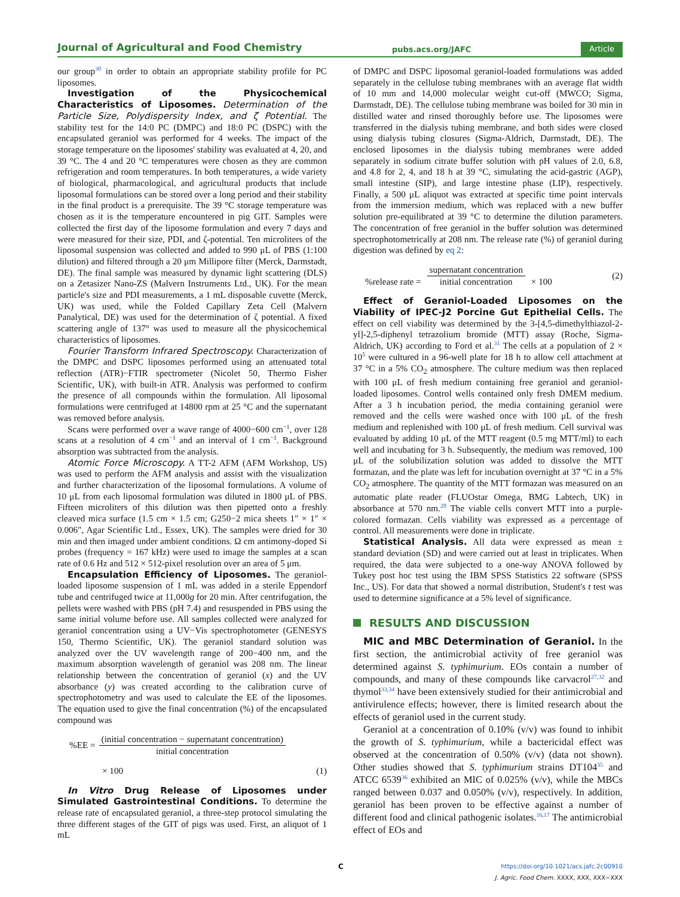Journal of Agricultural and Food Chemistry pubs.acs.org/JAFC Article
our group<sup>30</sup> in order to obtain an appropriate stability profile for PC liposomes.
Investigation of the Physicochemical Characteristics of Liposomes. Determination of the Particle Size, Polydispersity Index, and ζ Potential. The stability test for the 14:0 PC (DMPC) and 18:0 PC (DSPC) with the encapsulated geraniol was performed for 4 weeks. The impact of the storage temperature on the liposomes' stability was evaluated at 4, 20, and 39 °C. The 4 and 20 °C temperatures were chosen as they are common refrigeration and room temperatures. In both temperatures, a wide variety of biological, pharmacological, and agricultural products that include liposomal formulations can be stored over a long period and their stability in the final product is a prerequisite. The 39 °C storage temperature was chosen as it is the temperature encountered in pig GIT. Samples were collected the first day of the liposome formulation and every 7 days and were measured for their size, PDI, and ζ-potential. Ten microliters of the liposomal suspension was collected and added to 990 μL of PBS (1:100 dilution) and filtered through a 20 μm Millipore filter (Merck, Darmstadt, DE). The final sample was measured by dynamic light scattering (DLS) on a Zetasizer Nano-ZS (Malvern Instruments Ltd., UK). For the mean particle's size and PDI measurements, a 1 mL disposable cuvette (Merck, UK) was used, while the Folded Capillary Zeta Cell (Malvern Panalytical, DE) was used for the determination of ζ potential. A fixed scattering angle of 137° was used to measure all the physicochemical characteristics of liposomes.
Fourier Transform Infrared Spectroscopy. Characterization of the DMPC and DSPC liposomes performed using an attenuated total reflection (ATR)−FTIR spectrometer (Nicolet 50, Thermo Fisher Scientific, UK), with built-in ATR. Analysis was performed to confirm the presence of all compounds within the formulation. All liposomal formulations were centrifuged at 14800 rpm at 25 °C and the supernatant was removed before analysis.
Scans were performed over a wave range of 4000−600 cm<sup>−1</sup>, over 128 scans at a resolution of 4 cm<sup>−1</sup> and an interval of 1 cm<sup>−1</sup>. Background absorption was subtracted from the analysis.
Atomic Force Microscopy. A TT-2 AFM (AFM Workshop, US) was used to perform the AFM analysis and assist with the visualization and further characterization of the liposomal formulations. A volume of 10 μL from each liposomal formulation was diluted in 1800 μL of PBS. Fifteen microliters of this dilution was then pipetted onto a freshly cleaved mica surface (1.5 cm × 1.5 cm; G250−2 mica sheets 1″ × 1″ × 0.006″, Agar Scientific Ltd., Essex, UK). The samples were dried for 30 min and then imaged under ambient conditions. Ω cm antimony-doped Si probes (frequency = 167 kHz) were used to image the samples at a scan rate of 0.6 Hz and 512 × 512-pixel resolution over an area of 5 μm.
Encapsulation Efficiency of Liposomes. The geraniol-loaded liposome suspension of 1 mL was added in a sterile Eppendorf tube and centrifuged twice at 11,000g for 20 min. After centrifugation, the pellets were washed with PBS (pH 7.4) and resuspended in PBS using the same initial volume before use. All samples collected were analyzed for geraniol concentration using a UV−Vis spectrophotometer (GENESYS 150, Thermo Scientific, UK). The geraniol standard solution was analyzed over the UV wavelength range of 200−400 nm, and the maximum absorption wavelength of geraniol was 208 nm. The linear relationship between the concentration of geraniol (x) and the UV absorbance (y) was created according to the calibration curve of spectrophotometry and was used to calculate the EE of the liposomes. The equation used to give the final concentration (%) of the encapsulated compound was
%EE = (initial concentration − supernatant concentration) initial concentration
× 100 (1)
In Vitro Drug Release of Liposomes under Simulated Gastrointestinal Conditions. To determine the release rate of encapsulated geraniol, a three-step protocol simulating the three different stages of the GIT of pigs was used. First, an aliquot of 1 mL
of DMPC and DSPC liposomal geraniol-loaded formulations was added separately in the cellulose tubing membranes with an average flat width of 10 mm and 14,000 molecular weight cut-off (MWCO; Sigma, Darmstadt, DE). The cellulose tubing membrane was boiled for 30 min in distilled water and rinsed thoroughly before use. The liposomes were transferred in the dialysis tubing membrane, and both sides were closed using dialysis tubing closures (Sigma-Aldrich, Darmstadt, DE). The enclosed liposomes in the dialysis tubing membranes were added separately in sodium citrate buffer solution with pH values of 2.0, 6.8, and 4.8 for 2, 4, and 18 h at 39 °C, simulating the acid-gastric (AGP), small intestine (SIP), and large intestine phase (LIP), respectively. Finally, a 500 μL aliquot was extracted at specific time point intervals from the immersion medium, which was replaced with a new buffer solution pre-equilibrated at 39 °C to determine the dilution parameters. The concentration of free geraniol in the buffer solution was determined spectrophotometrically at 208 nm. The release rate (%) of geraniol during digestion was defined by eq 2:
%release rate = supernatant concentration initial concentration × 100 (2)
Effect of Geraniol-Loaded Liposomes on the Viability of IPEC-J2 Porcine Gut Epithelial Cells. The effect on cell viability was determined by the 3-[4,5-dimethylthiazol-2-yl]-2,5-diphenyl tetrazolium bromide (MTT) assay (Roche, Sigma-Aldrich, UK) according to Ford et al.<sup>31</sup> The cells at a population of 2 × 10<sup>5</sup> were cultured in a 96-well plate for 18 h to allow cell attachment at 37 °C in a 5% CO<sub>2</sub> atmosphere. The culture medium was then replaced with 100 μL of fresh medium containing free geraniol and geraniol-loaded liposomes. Control wells contained only fresh DMEM medium. After a 3 h incubation period, the media containing geraniol were removed and the cells were washed once with 100 μL of the fresh medium and replenished with 100 μL of fresh medium. Cell survival was evaluated by adding 10 μL of the MTT reagent (0.5 mg MTT/ml) to each well and incubating for 3 h. Subsequently, the medium was removed, 100 μL of the solubilization solution was added to dissolve the MTT formazan, and the plate was left for incubation overnight at 37 °C in a 5% CO<sub>2</sub> atmosphere. The quantity of the MTT formazan was measured on an automatic plate reader (FLUOstar Omega, BMG Labtech, UK) in absorbance at 570 nm.<sup>28</sup> The viable cells convert MTT into a purple-colored formazan. Cells viability was expressed as a percentage of control. All measurements were done in triplicate.
Statistical Analysis. All data were expressed as mean ± standard deviation (SD) and were carried out at least in triplicates. When required, the data were subjected to a one-way ANOVA followed by Tukey post hoc test using the IBM SPSS Statistics 22 software (SPSS Inc., US). For data that showed a normal distribution, Student's t test was used to determine significance at a 5% level of significance.
RESULTS AND DISCUSSION
MIC and MBC Determination of Geraniol. In the first section, the antimicrobial activity of free geraniol was determined against S. typhimurium. EOs contain a number of compounds, and many of these compounds like carvacrol<sup>27,32</sup> and thymol<sup>33,34</sup> have been extensively studied for their antimicrobial and antivirulence effects; however, there is limited research about the effects of geraniol used in the current study.
Geraniol at a concentration of 0.10% (v/v) was found to inhibit the growth of S. typhimurium, while a bactericidal effect was observed at the concentration of 0.50% (v/v) (data not shown). Other studies showed that S. typhimurium strains DT104<sup>35</sup> and ATCC 6539<sup>36</sup> exhibited an MIC of 0.025% (v/v), while the MBCs ranged between 0.037 and 0.050% (v/v), respectively. In addition, geraniol has been proven to be effective against a number of different food and clinical pathogenic isolates.<sup>16,17</sup> The antimicrobial effect of EOs and
C
https://doi.org/10.1021/acs.jafc.2c00910
J. Agric. Food Chem. XXXX, XXX, XXX−XXX